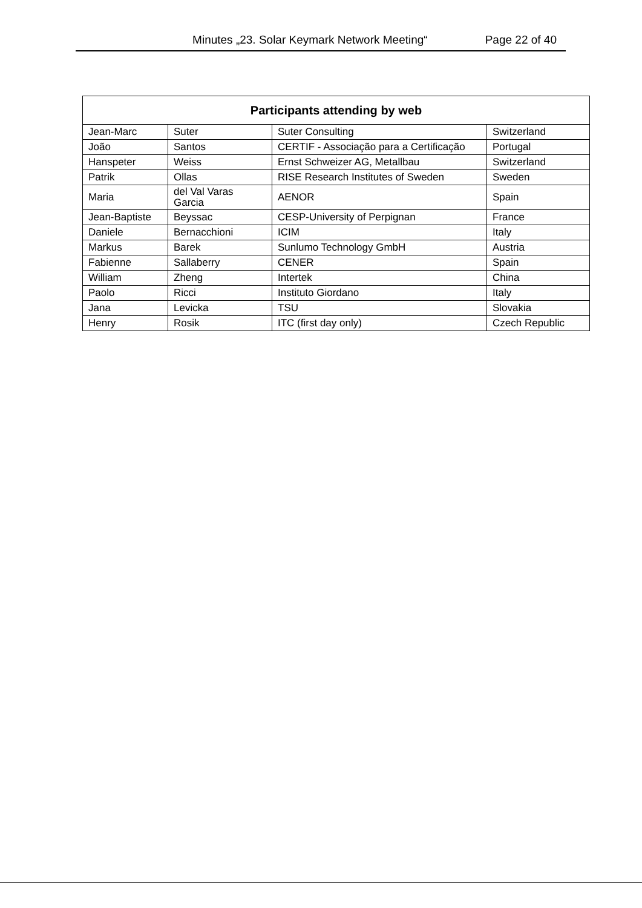Minutes „23. Solar Keymark Network Meeting“Page 22 of 40
| Participants attending by web | | | |
| --- | --- | --- | --- |
| Jean-Marc | Suter | Suter Consulting | Switzerland |
| João | Santos | CERTIF - Associação para a Certificação | Portugal |
| Hanspeter | Weiss | Ernst Schweizer AG, Metallbau | Switzerland |
| Patrik | Ollas | RISE Research Institutes of Sweden | Sweden |
| Maria | del Val Varas Garcia | AENOR | Spain |
| Jean-Baptiste | Beyssac | CESP-University of Perpignan | France |
| Daniele | Bernacchioni | ICIM | Italy |
| Markus | Barek | Sunlumo Technology GmbH | Austria |
| Fabienne | Sallaberry | CENER | Spain |
| William | Zheng | Intertek | China |
| Paolo | Ricci | Instituto Giordano | Italy |
| Jana | Levicka | TSU | Slovakia |
| Henry | Rosik | ITC (first day only) | Czech Republic |